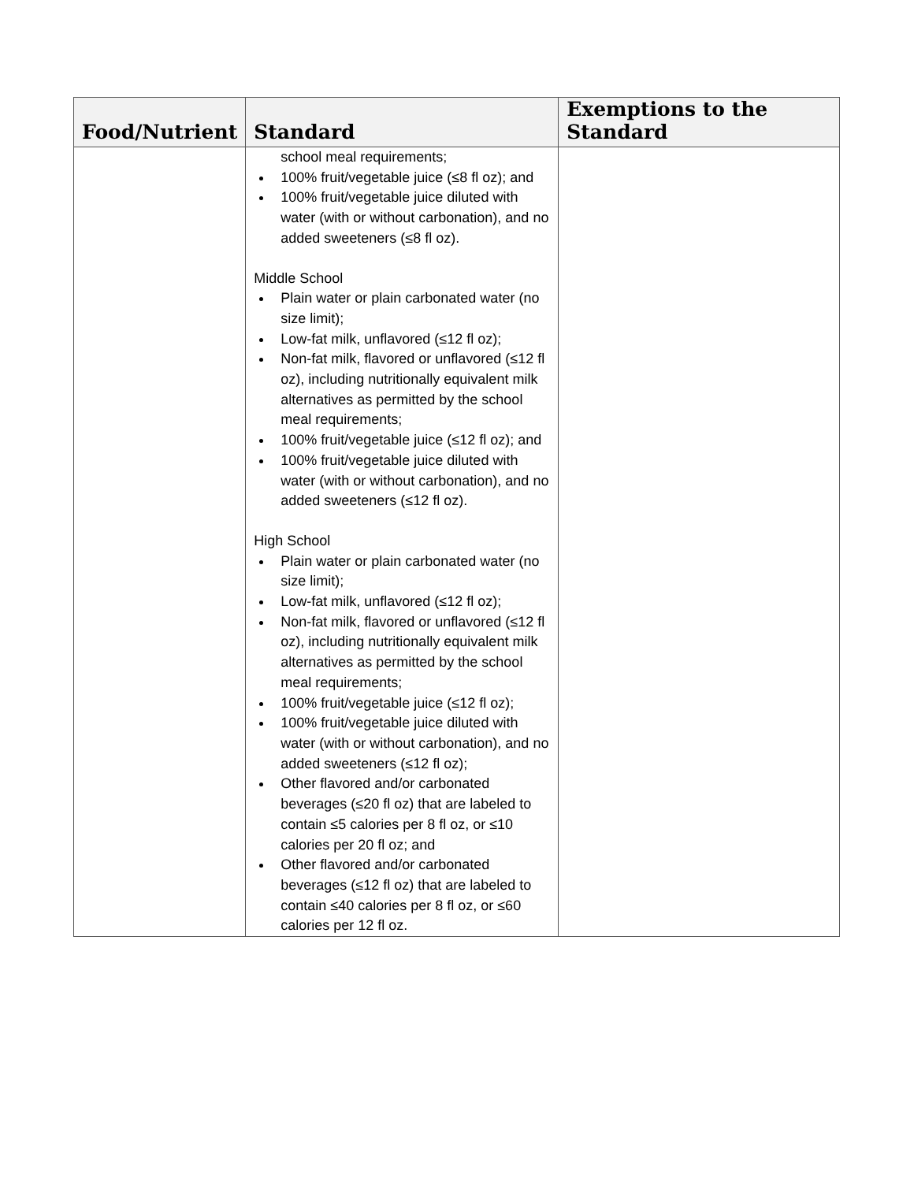| Food/Nutrient | Standard | Exemptions to the Standard |
| --- | --- | --- |
| | school meal requirements; 100% fruit/vegetable juice (≤8 fl oz); and 100% fruit/vegetable juice diluted with water (with or without carbonation), and no added sweeteners (≤8 fl oz). Middle School Plain water or plain carbonated water (no size limit); Low-fat milk, unflavored (≤12 fl oz); Non-fat milk, flavored or unflavored (≤12 fl oz), including nutritionally equivalent milk alternatives as permitted by the school meal requirements; 100% fruit/vegetable juice (≤12 fl oz); and 100% fruit/vegetable juice diluted with water (with or without carbonation), and no added sweeteners (≤12 fl oz). High School Plain water or plain carbonated water (no size limit); Low-fat milk, unflavored (≤12 fl oz); Non-fat milk, flavored or unflavored (≤12 fl oz), including nutritionally equivalent milk alternatives as permitted by the school meal requirements; 100% fruit/vegetable juice (≤12 fl oz); 100% fruit/vegetable juice diluted with water (with or without carbonation), and no added sweeteners (≤12 fl oz); Other flavored and/or carbonated beverages (≤20 fl oz) that are labeled to contain ≤5 calories per 8 fl oz, or ≤10 calories per 20 fl oz; and Other flavored and/or carbonated beverages (≤12 fl oz) that are labeled to contain ≤40 calories per 8 fl oz, or ≤60 calories per 12 fl oz. | |